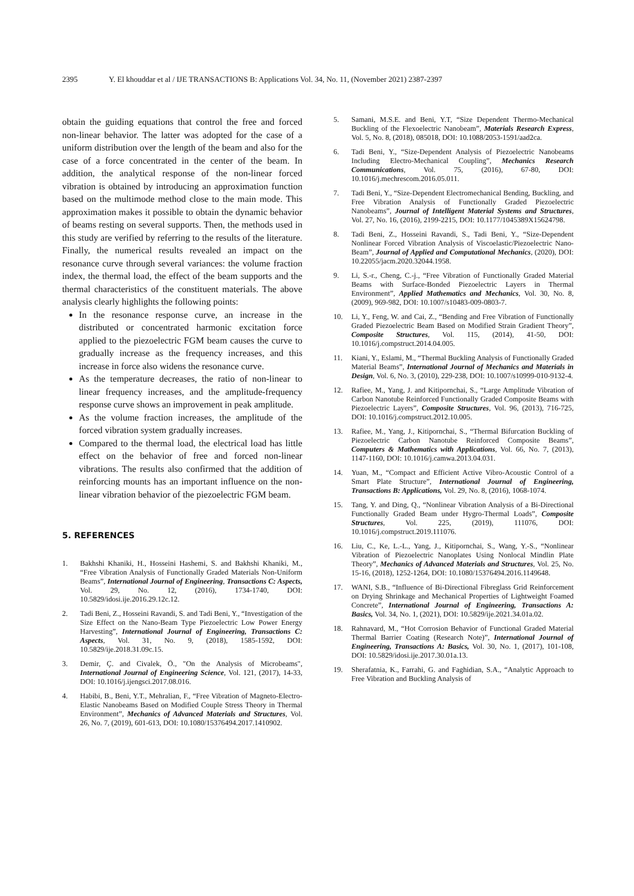2395 Y. El khouddar et al / IJE TRANSACTIONS B: Applications Vol. 34, No. 11, (November 2021) 2387-2397
obtain the guiding equations that control the free and forced non-linear behavior. The latter was adopted for the case of a uniform distribution over the length of the beam and also for the case of a force concentrated in the center of the beam. In addition, the analytical response of the non-linear forced vibration is obtained by introducing an approximation function based on the multimode method close to the main mode. This approximation makes it possible to obtain the dynamic behavior of beams resting on several supports. Then, the methods used in this study are verified by referring to the results of the literature. Finally, the numerical results revealed an impact on the resonance curve through several variances: the volume fraction index, the thermal load, the effect of the beam supports and the thermal characteristics of the constituent materials. The above analysis clearly highlights the following points:
In the resonance response curve, an increase in the distributed or concentrated harmonic excitation force applied to the piezoelectric FGM beam causes the curve to gradually increase as the frequency increases, and this increase in force also widens the resonance curve.
As the temperature decreases, the ratio of non-linear to linear frequency increases, and the amplitude-frequency response curve shows an improvement in peak amplitude.
As the volume fraction increases, the amplitude of the forced vibration system gradually increases.
Compared to the thermal load, the electrical load has little effect on the behavior of free and forced non-linear vibrations. The results also confirmed that the addition of reinforcing mounts has an important influence on the non-linear vibration behavior of the piezoelectric FGM beam.
5. REFERENCES
1. Bakhshi Khaniki, H., Hosseini Hashemi, S. and Bakhshi Khaniki, M., “Free Vibration Analysis of Functionally Graded Materials Non-Uniform Beams”, International Journal of Engineering, Transactions C: Aspects, Vol. 29, No. 12, (2016), 1734-1740, DOI: 10.5829/idosi.ije.2016.29.12c.12.
2. Tadi Beni, Z., Hosseini Ravandi, S. and Tadi Beni, Y., “Investigation of the Size Effect on the Nano-Beam Type Piezoelectric Low Power Energy Harvesting”, International Journal of Engineering, Transactions C: Aspects, Vol. 31, No. 9, (2018), 1585-1592, DOI: 10.5829/ije.2018.31.09c.15.
3. Demir, Ç. and Civalek, Ö., "On the Analysis of Microbeams", International Journal of Engineering Science, Vol. 121, (2017), 14-33, DOI: 10.1016/j.ijengsci.2017.08.016.
4. Habibi, B., Beni, Y.T., Mehralian, F., “Free Vibration of Magneto-Electro-Elastic Nanobeams Based on Modified Couple Stress Theory in Thermal Environment”, Mechanics of Advanced Materials and Structures, Vol. 26, No. 7, (2019), 601-613, DOI: 10.1080/15376494.2017.1410902.
5. Samani, M.S.E. and Beni, Y.T, “Size Dependent Thermo-Mechanical Buckling of the Flexoelectric Nanobeam”, Materials Research Express, Vol. 5, No. 8, (2018), 085018, DOI: 10.1088/2053-1591/aad2ca.
6. Tadi Beni, Y., “Size-Dependent Analysis of Piezoelectric Nanobeams Including Electro-Mechanical Coupling”, Mechanics Research Communications, Vol. 75, (2016), 67-80, DOI: 10.1016/j.mechrescom.2016.05.011.
7. Tadi Beni, Y., “Size-Dependent Electromechanical Bending, Buckling, and Free Vibration Analysis of Functionally Graded Piezoelectric Nanobeams”, Journal of Intelligent Material Systems and Structures, Vol. 27, No. 16, (2016), 2199-2215, DOI: 10.1177/1045389X15624798.
8. Tadi Beni, Z., Hosseini Ravandi, S., Tadi Beni, Y., “Size-Dependent Nonlinear Forced Vibration Analysis of Viscoelastic/Piezoelectric Nano-Beam”, Journal of Applied and Computational Mechanics, (2020), DOI: 10.22055/jacm.2020.32044.1958.
9. Li, S.-r., Cheng, C.-j., “Free Vibration of Functionally Graded Material Beams with Surface-Bonded Piezoelectric Layers in Thermal Environment”, Applied Mathematics and Mechanics, Vol. 30, No. 8, (2009), 969-982, DOI: 10.1007/s10483-009-0803-7.
10. Li, Y., Feng, W. and Cai, Z., “Bending and Free Vibration of Functionally Graded Piezoelectric Beam Based on Modified Strain Gradient Theory”, Composite Structures, Vol. 115, (2014), 41-50, DOI: 10.1016/j.compstruct.2014.04.005.
11. Kiani, Y., Eslami, M., “Thermal Buckling Analysis of Functionally Graded Material Beams”, International Journal of Mechanics and Materials in Design, Vol. 6, No. 3, (2010), 229-238, DOI: 10.1007/s10999-010-9132-4.
12. Rafiee, M., Yang, J. and Kitipornchai, S., “Large Amplitude Vibration of Carbon Nanotube Reinforced Functionally Graded Composite Beams with Piezoelectric Layers”, Composite Structures, Vol. 96, (2013), 716-725, DOI: 10.1016/j.compstruct.2012.10.005.
13. Rafiee, M., Yang, J., Kitipornchai, S., “Thermal Bifurcation Buckling of Piezoelectric Carbon Nanotube Reinforced Composite Beams”, Computers & Mathematics with Applications, Vol. 66, No. 7, (2013), 1147-1160, DOI: 10.1016/j.camwa.2013.04.031.
14. Yuan, M., “Compact and Efficient Active Vibro-Acoustic Control of a Smart Plate Structure”, International Journal of Engineering, Transactions B: Applications, Vol. 29, No. 8, (2016), 1068-1074.
15. Tang, Y. and Ding, Q., “Nonlinear Vibration Analysis of a Bi-Directional Functionally Graded Beam under Hygro-Thermal Loads”, Composite Structures, Vol. 225, (2019), 111076, DOI: 10.1016/j.compstruct.2019.111076.
16. Liu, C., Ke, L.-L., Yang, J., Kitipornchai, S., Wang, Y.-S., “Nonlinear Vibration of Piezoelectric Nanoplates Using Nonlocal Mindlin Plate Theory”, Mechanics of Advanced Materials and Structures, Vol. 25, No. 15-16, (2018), 1252-1264, DOI: 10.1080/15376494.2016.1149648.
17. WANI, S.B., “Influence of Bi-Directional Fibreglass Grid Reinforcement on Drying Shrinkage and Mechanical Properties of Lightweight Foamed Concrete”, International Journal of Engineering, Transactions A: Basics, Vol. 34, No. 1, (2021), DOI: 10.5829/ije.2021.34.01a.02.
18. Rahnavard, M., “Hot Corrosion Behavior of Functional Graded Material Thermal Barrier Coating (Research Note)”, International Journal of Engineering, Transactions A: Basics, Vol. 30, No. 1, (2017), 101-108, DOI: 10.5829/idosi.ije.2017.30.01a.13.
19. Sherafatnia, K., Farrahi, G. and Faghidian, S.A., “Analytic Approach to Free Vibration and Buckling Analysis of